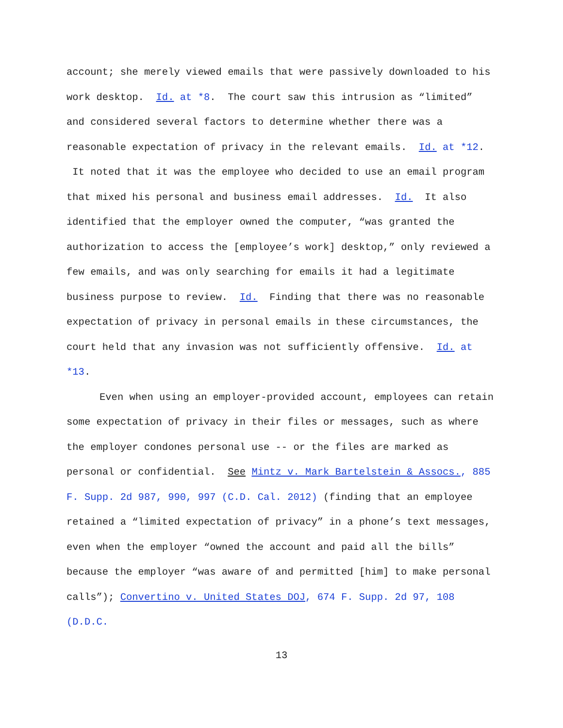account; she merely viewed emails that were passively downloaded to his work desktop. Id. at *8. The court saw this intrusion as “limited” and considered several factors to determine whether there was a reasonable expectation of privacy in the relevant emails. Id. at *12. It noted that it was the employee who decided to use an email program that mixed his personal and business email addresses. Id. It also identified that the employer owned the computer, “was granted the authorization to access the [employee’s work] desktop,” only reviewed a few emails, and was only searching for emails it had a legitimate business purpose to review. Id. Finding that there was no reasonable expectation of privacy in personal emails in these circumstances, the court held that any invasion was not sufficiently offensive. Id. at *13.
Even when using an employer-provided account, employees can retain some expectation of privacy in their files or messages, such as where the employer condones personal use -- or the files are marked as personal or confidential. See Mintz v. Mark Bartelstein & Assocs., 885 F. Supp. 2d 987, 990, 997 (C.D. Cal. 2012) (finding that an employee retained a “limited expectation of privacy” in a phone’s text messages, even when the employer “owned the account and paid all the bills” because the employer “was aware of and permitted [him] to make personal calls”); Convertino v. United States DOJ, 674 F. Supp. 2d 97, 108 (D.D.C.
13